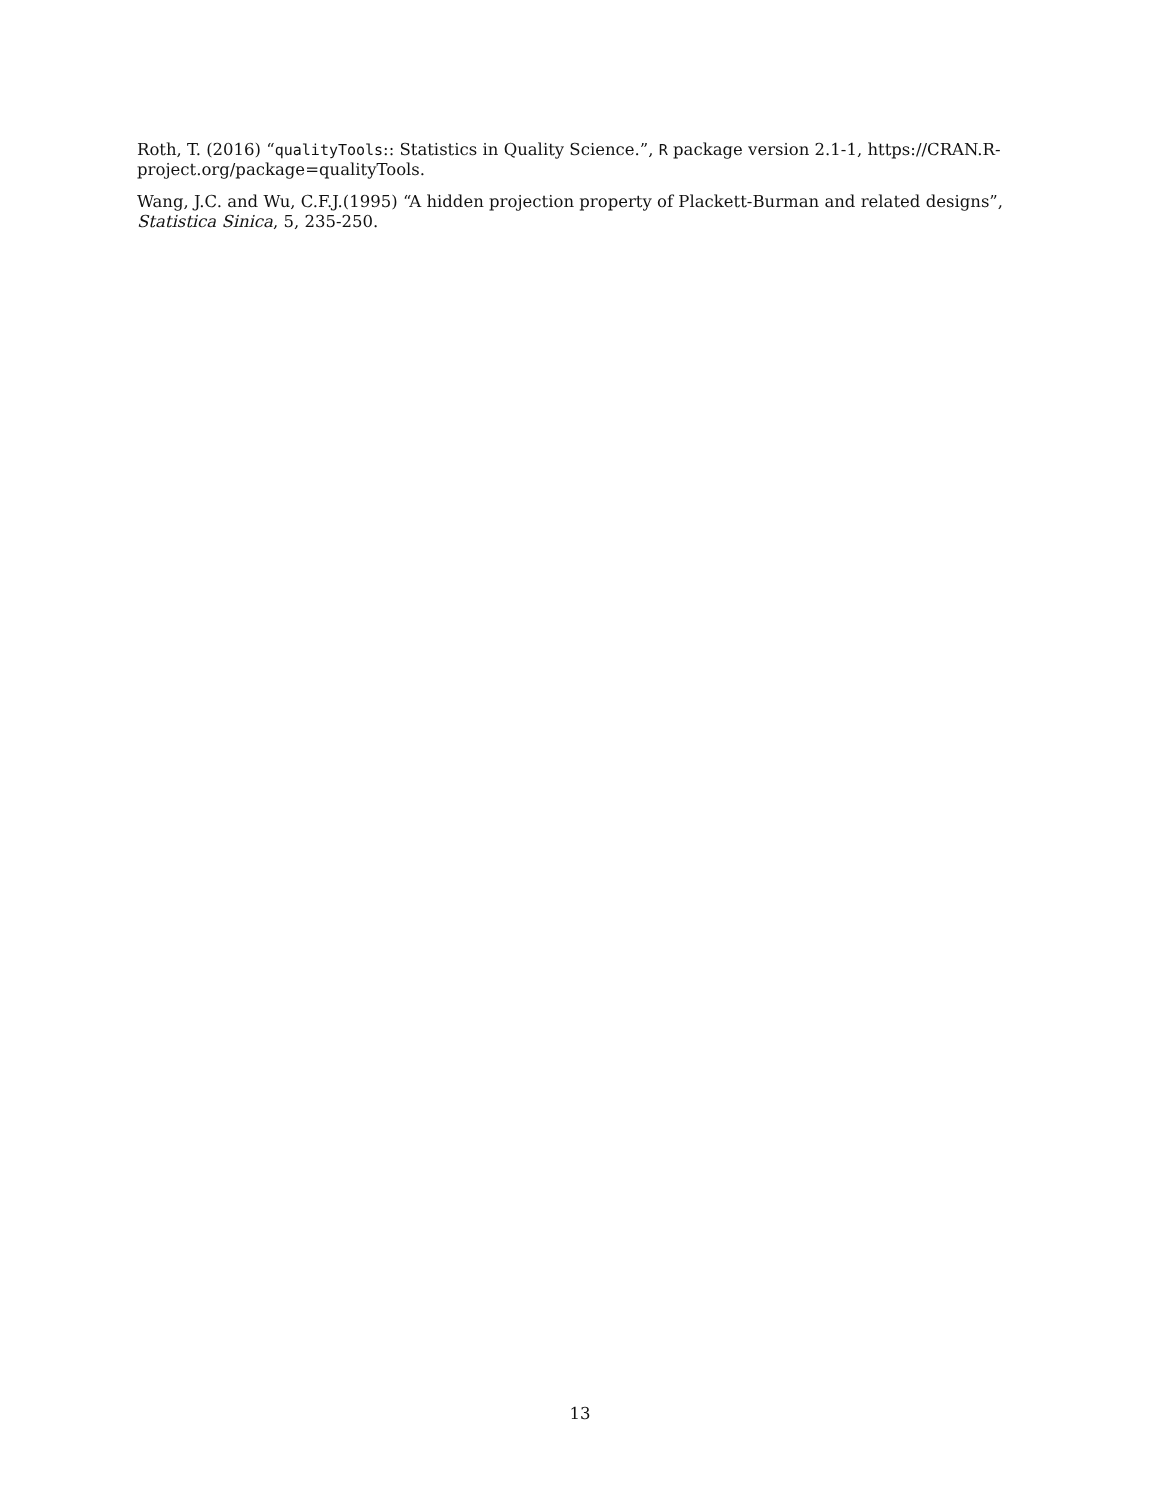Roth, T. (2016) “qualityTools:: Statistics in Quality Science.”, R package version 2.1-1, https://CRAN.R-project.org/package=qualityTools.
Wang, J.C. and Wu, C.F.J.(1995) “A hidden projection property of Plackett-Burman and related designs”, Statistica Sinica, 5, 235-250.
13